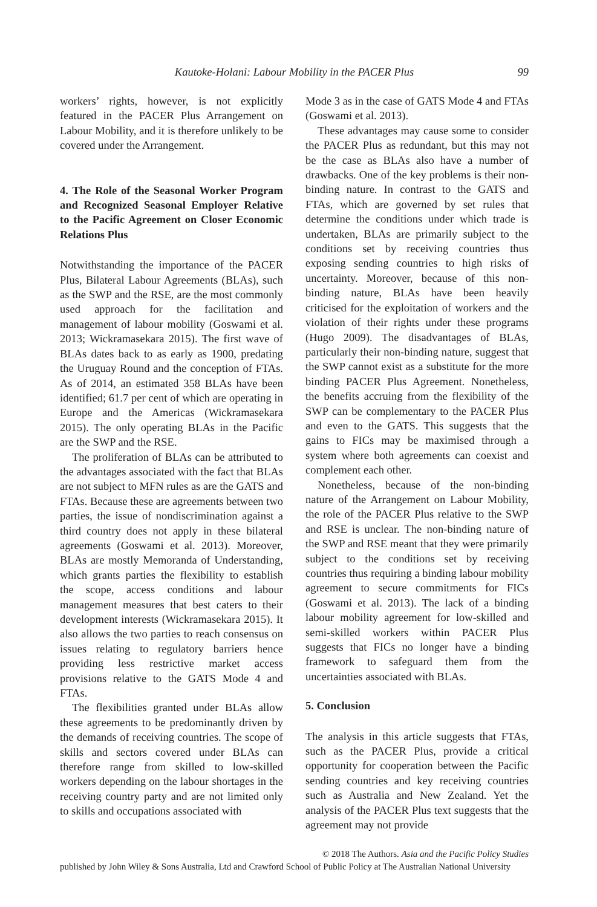Kautoke-Holani: Labour Mobility in the PACER Plus 99
workers’ rights, however, is not explicitly featured in the PACER Plus Arrangement on Labour Mobility, and it is therefore unlikely to be covered under the Arrangement.
4. The Role of the Seasonal Worker Program and Recognized Seasonal Employer Relative to the Pacific Agreement on Closer Economic Relations Plus
Notwithstanding the importance of the PACER Plus, Bilateral Labour Agreements (BLAs), such as the SWP and the RSE, are the most commonly used approach for the facilitation and management of labour mobility (Goswami et al. 2013; Wickramasekara 2015). The first wave of BLAs dates back to as early as 1900, predating the Uruguay Round and the conception of FTAs. As of 2014, an estimated 358 BLAs have been identified; 61.7 per cent of which are operating in Europe and the Americas (Wickramasekara 2015). The only operating BLAs in the Pacific are the SWP and the RSE.
The proliferation of BLAs can be attributed to the advantages associated with the fact that BLAs are not subject to MFN rules as are the GATS and FTAs. Because these are agreements between two parties, the issue of nondiscrimination against a third country does not apply in these bilateral agreements (Goswami et al. 2013). Moreover, BLAs are mostly Memoranda of Understanding, which grants parties the flexibility to establish the scope, access conditions and labour management measures that best caters to their development interests (Wickramasekara 2015). It also allows the two parties to reach consensus on issues relating to regulatory barriers hence providing less restrictive market access provisions relative to the GATS Mode 4 and FTAs.
The flexibilities granted under BLAs allow these agreements to be predominantly driven by the demands of receiving countries. The scope of skills and sectors covered under BLAs can therefore range from skilled to low-skilled workers depending on the labour shortages in the receiving country party and are not limited only to skills and occupations associated with
Mode 3 as in the case of GATS Mode 4 and FTAs (Goswami et al. 2013).
These advantages may cause some to consider the PACER Plus as redundant, but this may not be the case as BLAs also have a number of drawbacks. One of the key problems is their non-binding nature. In contrast to the GATS and FTAs, which are governed by set rules that determine the conditions under which trade is undertaken, BLAs are primarily subject to the conditions set by receiving countries thus exposing sending countries to high risks of uncertainty. Moreover, because of this non-binding nature, BLAs have been heavily criticised for the exploitation of workers and the violation of their rights under these programs (Hugo 2009). The disadvantages of BLAs, particularly their non-binding nature, suggest that the SWP cannot exist as a substitute for the more binding PACER Plus Agreement. Nonetheless, the benefits accruing from the flexibility of the SWP can be complementary to the PACER Plus and even to the GATS. This suggests that the gains to FICs may be maximised through a system where both agreements can coexist and complement each other.
Nonetheless, because of the non-binding nature of the Arrangement on Labour Mobility, the role of the PACER Plus relative to the SWP and RSE is unclear. The non-binding nature of the SWP and RSE meant that they were primarily subject to the conditions set by receiving countries thus requiring a binding labour mobility agreement to secure commitments for FICs (Goswami et al. 2013). The lack of a binding labour mobility agreement for low-skilled and semi-skilled workers within PACER Plus suggests that FICs no longer have a binding framework to safeguard them from the uncertainties associated with BLAs.
5. Conclusion
The analysis in this article suggests that FTAs, such as the PACER Plus, provide a critical opportunity for cooperation between the Pacific sending countries and key receiving countries such as Australia and New Zealand. Yet the analysis of the PACER Plus text suggests that the agreement may not provide
© 2018 The Authors. Asia and the Pacific Policy Studies
published by John Wiley & Sons Australia, Ltd and Crawford School of Public Policy at The Australian National University